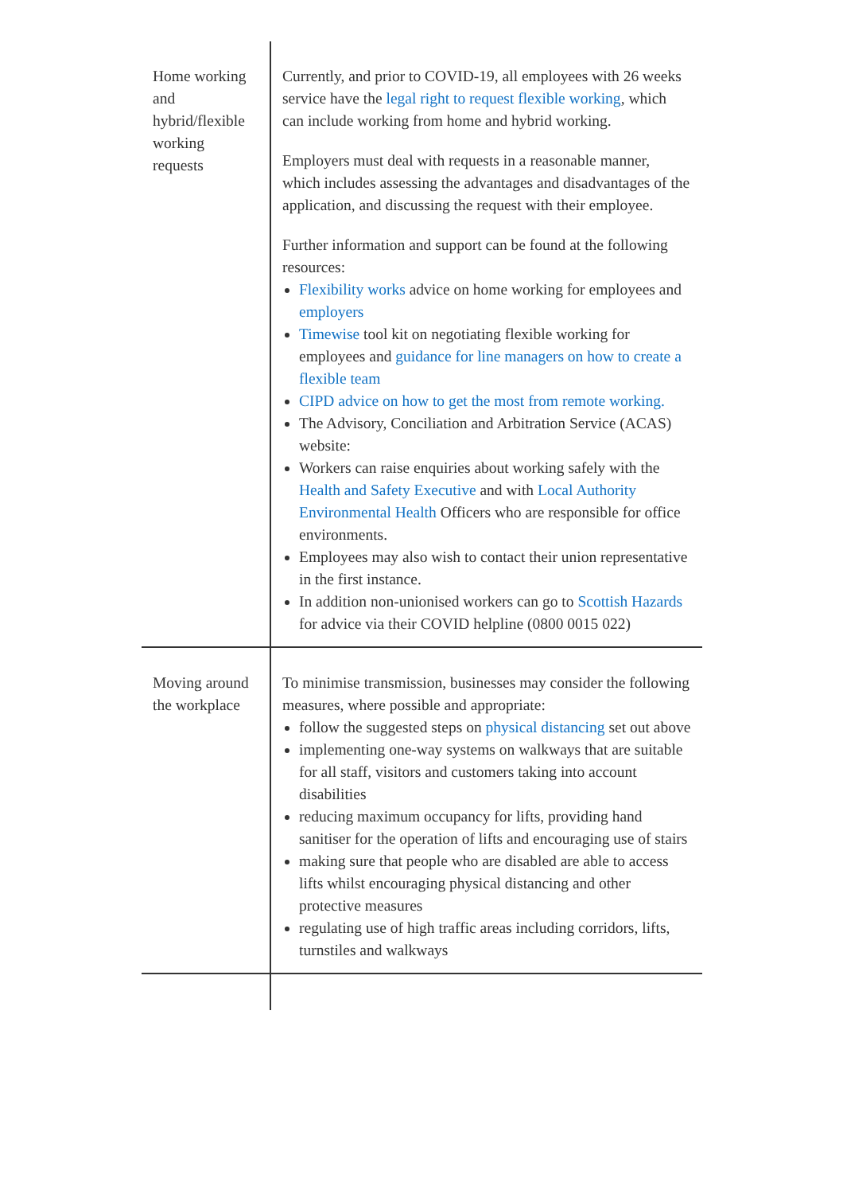| Home working and hybrid/flexible working requests | Currently, and prior to COVID-19, all employees with 26 weeks service have the legal right to request flexible working , which can include working from home and hybrid working. Employers must deal with requests in a reasonable manner, which includes assessing the advantages and disadvantages of the application, and discussing the request with their employee. Further information and support can be found at the following resources: Flexibility works advice on home working for employees and employers Timewise tool kit on negotiating flexible working for employees and guidance for line managers on how to create a flexible team CIPD advice on how to get the most from remote working. The Advisory, Conciliation and Arbitration Service (ACAS) website: Workers can raise enquiries about working safely with the Health and Safety Executive and with Local Authority Environmental Health Officers who are responsible for office environments. Employees may also wish to contact their union representative in the first instance. In addition non-unionised workers can go to Scottish Hazards for advice via their COVID helpline (0800 0015 022) |
| Moving around the workplace | To minimise transmission, businesses may consider the following measures, where possible and appropriate: follow the suggested steps on physical distancing set out above implementing one-way systems on walkways that are suitable for all staff, visitors and customers taking into account disabilities reducing maximum occupancy for lifts, providing hand sanitiser for the operation of lifts and encouraging use of stairs making sure that people who are disabled are able to access lifts whilst encouraging physical distancing and other protective measures regulating use of high traffic areas including corridors, lifts, turnstiles and walkways |